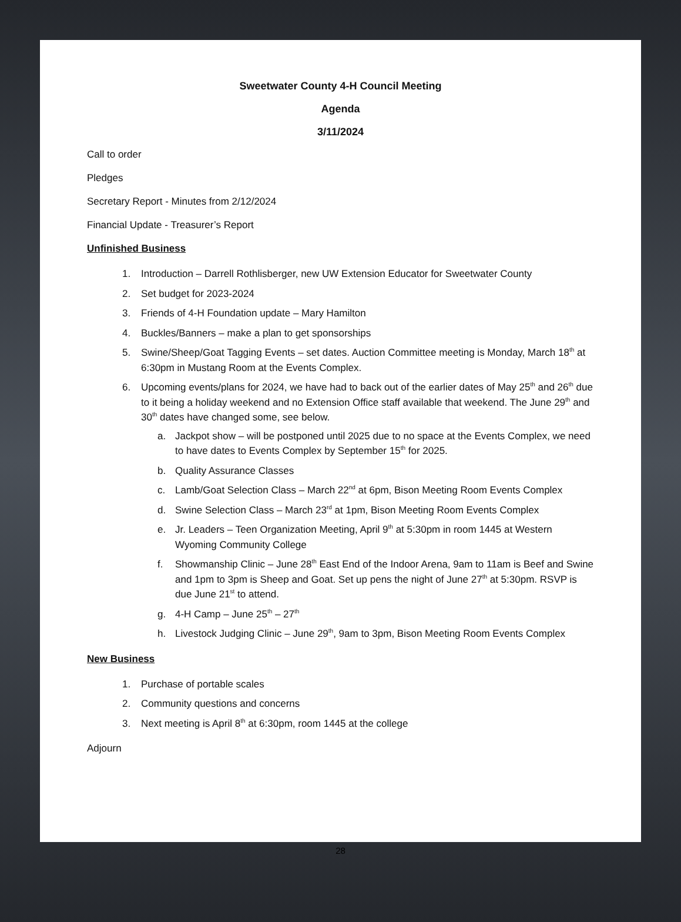Sweetwater County 4-H Council Meeting
Agenda
3/11/2024
Call to order
Pledges
Secretary Report - Minutes from 2/12/2024
Financial Update - Treasurer’s Report
Unfinished Business
1. Introduction – Darrell Rothlisberger, new UW Extension Educator for Sweetwater County
2. Set budget for 2023-2024
3. Friends of 4-H Foundation update – Mary Hamilton
4. Buckles/Banners – make a plan to get sponsorships
5. Swine/Sheep/Goat Tagging Events – set dates. Auction Committee meeting is Monday, March 18<sup>th</sup> at 6:30pm in Mustang Room at the Events Complex.
6. Upcoming events/plans for 2024, we have had to back out of the earlier dates of May 25<sup>th</sup> and 26<sup>th</sup> due to it being a holiday weekend and no Extension Office staff available that weekend. The June 29<sup>th</sup> and 30<sup>th</sup> dates have changed some, see below.
a. Jackpot show – will be postponed until 2025 due to no space at the Events Complex, we need to have dates to Events Complex by September 15<sup>th</sup> for 2025.
b. Quality Assurance Classes
c. Lamb/Goat Selection Class – March 22<sup>nd</sup> at 6pm, Bison Meeting Room Events Complex
d. Swine Selection Class – March 23<sup>rd</sup> at 1pm, Bison Meeting Room Events Complex
e. Jr. Leaders – Teen Organization Meeting, April 9<sup>th</sup> at 5:30pm in room 1445 at Western Wyoming Community College
f. Showmanship Clinic – June 28<sup>th</sup> East End of the Indoor Arena, 9am to 11am is Beef and Swine and 1pm to 3pm is Sheep and Goat. Set up pens the night of June 27<sup>th</sup> at 5:30pm. RSVP is due June 21<sup>st</sup> to attend.
g. 4-H Camp – June 25<sup>th</sup> – 27<sup>th</sup>
h. Livestock Judging Clinic – June 29<sup>th</sup>, 9am to 3pm, Bison Meeting Room Events Complex
New Business
1. Purchase of portable scales
2. Community questions and concerns
3. Next meeting is April 8<sup>th</sup> at 6:30pm, room 1445 at the college
Adjourn
28